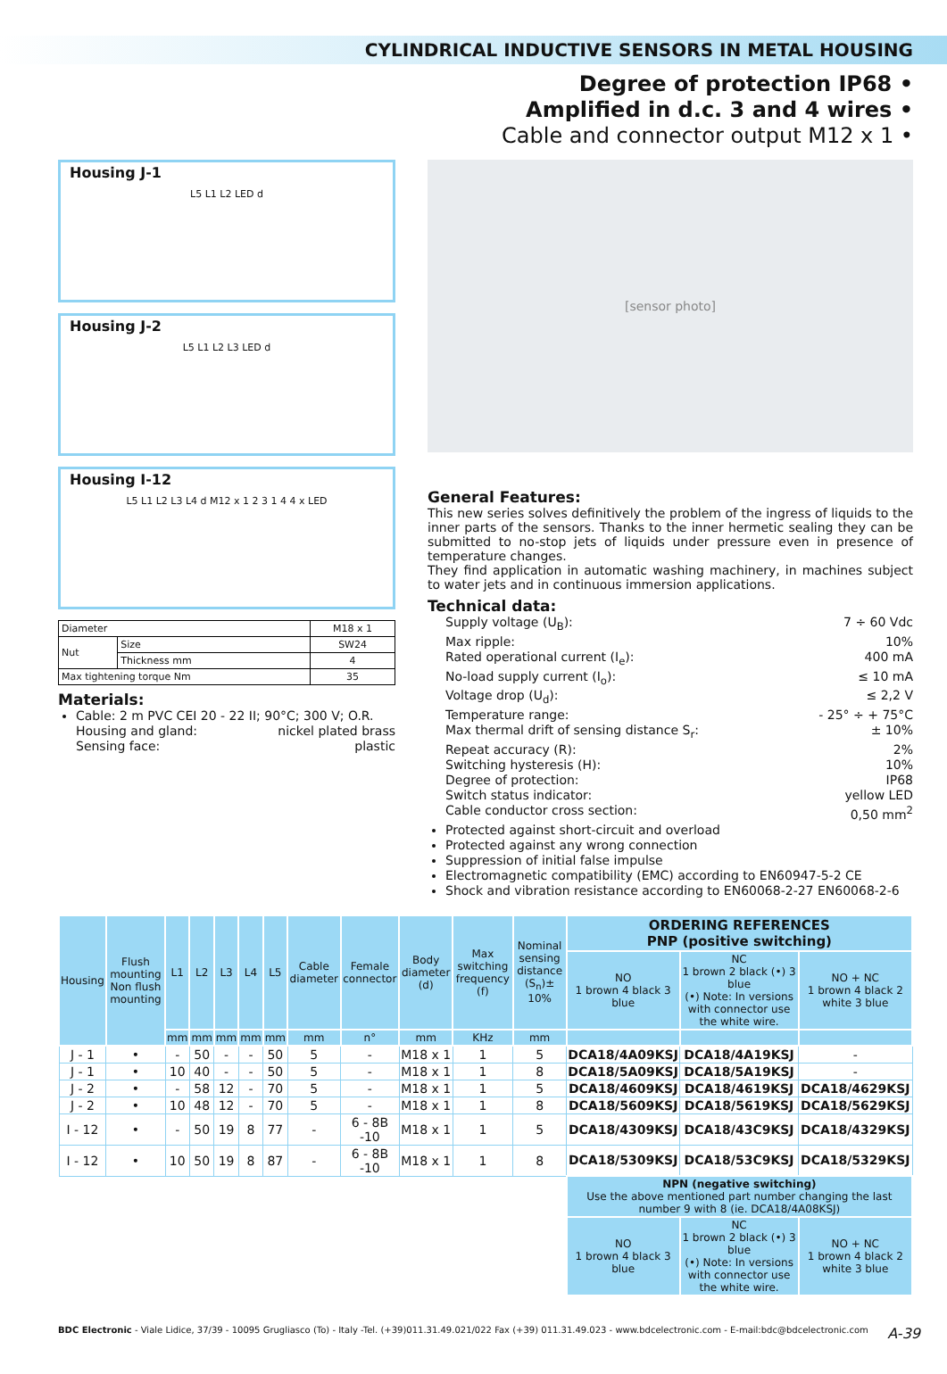CYLINDRICAL INDUCTIVE SENSORS IN METAL HOUSING
Degree of protection IP68 •
Amplified in d.c. 3 and 4 wires •
Cable and connector output M12 x 1 •
Housing J-1
L5 L1 L2 LED d
Housing J-2
L5 L1 L2 L3 LED d
Housing I-12
L5 L1 L2 L3 L4 d M12 x 1 2 3 1 4 4 x LED
| Diameter | | M18 x 1 |
| Nut | Size | SW24 |
| | Thickness mm | 4 |
| Max tightening torque Nm | | 35 |
Materials:
Cable: 2 m PVC CEI 20 - 22 II; 90°C; 300 V; O.R.
Housing and gland: nickel plated brass
Sensing face: plastic
[sensor photo]
General Features:
This new series solves definitively the problem of the ingress of liquids to the inner parts of the sensors. Thanks to the inner hermetic sealing they can be submitted to no-stop jets of liquids under pressure even in presence of temperature changes.
They find application in automatic washing machinery, in machines subject to water jets and in continuous immersion applications.
Technical data:
Supply voltage (U<sub>B</sub>): 7 ÷ 60 Vdc
Max ripple: 10%
Rated operational current (I<sub>e</sub>): 400 mA
No-load supply current (I<sub>o</sub>): ≤ 10 mA
Voltage drop (U<sub>d</sub>): ≤ 2,2 V
Temperature range: - 25° ÷ + 75°C
Max thermal drift of sensing distance S<sub>r</sub>: ± 10%
Repeat accuracy (R): 2%
Switching hysteresis (H): 10%
Degree of protection: IP68
Switch status indicator: yellow LED
Cable conductor cross section: 0,50 mm<sup>2</sup>
Protected against short-circuit and overload
Protected against any wrong connection
Suppression of initial false impulse
Electromagnetic compatibility (EMC) according to EN60947-5-2 CE
Shock and vibration resistance according to EN60068-2-27 EN60068-2-6
| Housing | Flush mounting Non flush mounting | L1 | L2 | L3 | L4 | L5 | Cable diameter | Female connector | Body diameter (d) | Max switching frequency (f) | Nominal sensing distance (S<sub>n</sub>)± 10% | ORDERING REFERENCES PNP (positive switching) | | |
| --- | --- | --- | --- | --- | --- | --- | --- | --- | --- | --- | --- | --- | --- | --- |
| | | | | | | | | | | | | NO 1 brown 4 black 3 blue | NC 1 brown 2 black (•) 3 blue (•) Note: In versions with connector use the white wire. | NO + NC 1 brown 4 black 2 white 3 blue |
| | | mm | mm | mm | mm | mm | mm | n° | mm | KHz | mm | | | |
| J - 1 | • | - | 50 | - | - | 50 | 5 | - | M18 x 1 | 1 | 5 | DCA18/4A09KSJ | DCA18/4A19KSJ | - |
| J - 1 | • | 10 | 40 | - | - | 50 | 5 | - | M18 x 1 | 1 | 8 | DCA18/5A09KSJ | DCA18/5A19KSJ | - |
| J - 2 | • | - | 58 | 12 | - | 70 | 5 | - | M18 x 1 | 1 | 5 | DCA18/4609KSJ | DCA18/4619KSJ | DCA18/4629KSJ |
| J - 2 | • | 10 | 48 | 12 | - | 70 | 5 | - | M18 x 1 | 1 | 8 | DCA18/5609KSJ | DCA18/5619KSJ | DCA18/5629KSJ |
| I - 12 | • | - | 50 | 19 | 8 | 77 | - | 6 - 8B -10 | M18 x 1 | 1 | 5 | DCA18/4309KSJ | DCA18/43C9KSJ | DCA18/4329KSJ |
| I - 12 | • | 10 | 50 | 19 | 8 | 87 | - | 6 - 8B -10 | M18 x 1 | 1 | 8 | DCA18/5309KSJ | DCA18/53C9KSJ | DCA18/5329KSJ |
| | | | | | | | | | | | | NPN (negative switching) Use the above mentioned part number changing the last number 9 with 8 (ie. DCA18/4A08KSJ) | | |
| | | | | | | | | | | | | NO 1 brown 4 black 3 blue | NC 1 brown 2 black (•) 3 blue (•) Note: In versions with connector use the white wire. | NO + NC 1 brown 4 black 2 white 3 blue |
BDC Electronic - Viale Lidice, 37/39 - 10095 Grugliasco (To) - Italy -Tel. (+39)011.31.49.021/022 Fax (+39) 011.31.49.023 - www.bdcelectronic.com - E-mail:bdc@bdcelectronic.com A-39